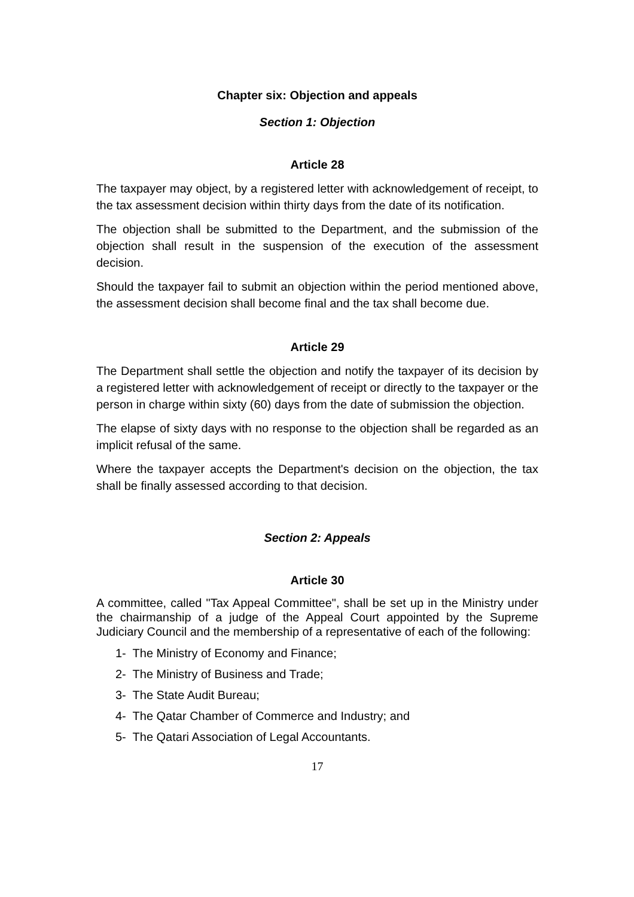Chapter six: Objection and appeals
Section 1: Objection
Article 28
The taxpayer may object, by a registered letter with acknowledgement of receipt, to the tax assessment decision within thirty days from the date of its notification.
The objection shall be submitted to the Department, and the submission of the objection shall result in the suspension of the execution of the assessment decision.
Should the taxpayer fail to submit an objection within the period mentioned above, the assessment decision shall become final and the tax shall become due.
Article 29
The Department shall settle the objection and notify the taxpayer of its decision by a registered letter with acknowledgement of receipt or directly to the taxpayer or the person in charge within sixty (60) days from the date of submission the objection.
The elapse of sixty days with no response to the objection shall be regarded as an implicit refusal of the same.
Where the taxpayer accepts the Department's decision on the objection, the tax shall be finally assessed according to that decision.
Section 2: Appeals
Article 30
A committee, called "Tax Appeal Committee", shall be set up in the Ministry under the chairmanship of a judge of the Appeal Court appointed by the Supreme Judiciary Council and the membership of a representative of each of the following:
1- The Ministry of Economy and Finance;
2- The Ministry of Business and Trade;
3- The State Audit Bureau;
4- The Qatar Chamber of Commerce and Industry; and
5- The Qatari Association of Legal Accountants.
17